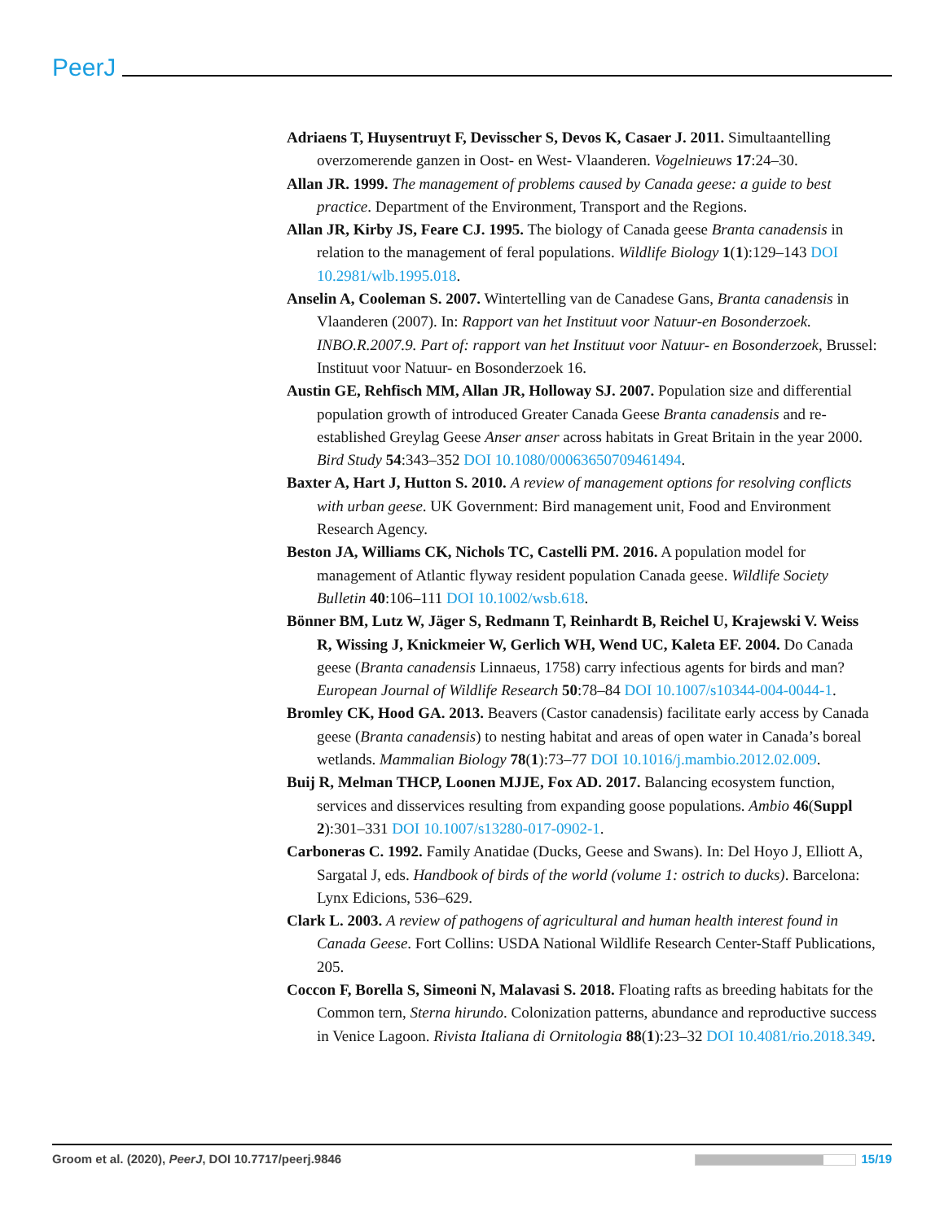PeerJ
Adriaens T, Huysentruyt F, Devisscher S, Devos K, Casaer J. 2011. Simultaantelling overzomerende ganzen in Oost- en West- Vlaanderen. Vogelnieuws 17:24–30.
Allan JR. 1999. The management of problems caused by Canada geese: a guide to best practice. Department of the Environment, Transport and the Regions.
Allan JR, Kirby JS, Feare CJ. 1995. The biology of Canada geese Branta canadensis in relation to the management of feral populations. Wildlife Biology 1(1):129–143 DOI 10.2981/wlb.1995.018.
Anselin A, Cooleman S. 2007. Wintertelling van de Canadese Gans, Branta canadensis in Vlaanderen (2007). In: Rapport van het Instituut voor Natuur-en Bosonderzoek. INBO.R.2007.9. Part of: rapport van het Instituut voor Natuur- en Bosonderzoek, Brussel: Instituut voor Natuur- en Bosonderzoek 16.
Austin GE, Rehfisch MM, Allan JR, Holloway SJ. 2007. Population size and differential population growth of introduced Greater Canada Geese Branta canadensis and re-established Greylag Geese Anser anser across habitats in Great Britain in the year 2000. Bird Study 54:343–352 DOI 10.1080/00063650709461494.
Baxter A, Hart J, Hutton S. 2010. A review of management options for resolving conflicts with urban geese. UK Government: Bird management unit, Food and Environment Research Agency.
Beston JA, Williams CK, Nichols TC, Castelli PM. 2016. A population model for management of Atlantic flyway resident population Canada geese. Wildlife Society Bulletin 40:106–111 DOI 10.1002/wsb.618.
Bönner BM, Lutz W, Jäger S, Redmann T, Reinhardt B, Reichel U, Krajewski V. Weiss R, Wissing J, Knickmeier W, Gerlich WH, Wend UC, Kaleta EF. 2004. Do Canada geese (Branta canadensis Linnaeus, 1758) carry infectious agents for birds and man? European Journal of Wildlife Research 50:78–84 DOI 10.1007/s10344-004-0044-1.
Bromley CK, Hood GA. 2013. Beavers (Castor canadensis) facilitate early access by Canada geese (Branta canadensis) to nesting habitat and areas of open water in Canada’s boreal wetlands. Mammalian Biology 78(1):73–77 DOI 10.1016/j.mambio.2012.02.009.
Buij R, Melman THCP, Loonen MJJE, Fox AD. 2017. Balancing ecosystem function, services and disservices resulting from expanding goose populations. Ambio 46(Suppl 2):301–331 DOI 10.1007/s13280-017-0902-1.
Carboneras C. 1992. Family Anatidae (Ducks, Geese and Swans). In: Del Hoyo J, Elliott A, Sargatal J, eds. Handbook of birds of the world (volume 1: ostrich to ducks). Barcelona: Lynx Edicions, 536–629.
Clark L. 2003. A review of pathogens of agricultural and human health interest found in Canada Geese. Fort Collins: USDA National Wildlife Research Center-Staff Publications, 205.
Coccon F, Borella S, Simeoni N, Malavasi S. 2018. Floating rafts as breeding habitats for the Common tern, Sterna hirundo. Colonization patterns, abundance and reproductive success in Venice Lagoon. Rivista Italiana di Ornitologia 88(1):23–32 DOI 10.4081/rio.2018.349.
Groom et al. (2020), PeerJ, DOI 10.7717/peerj.9846 15/19